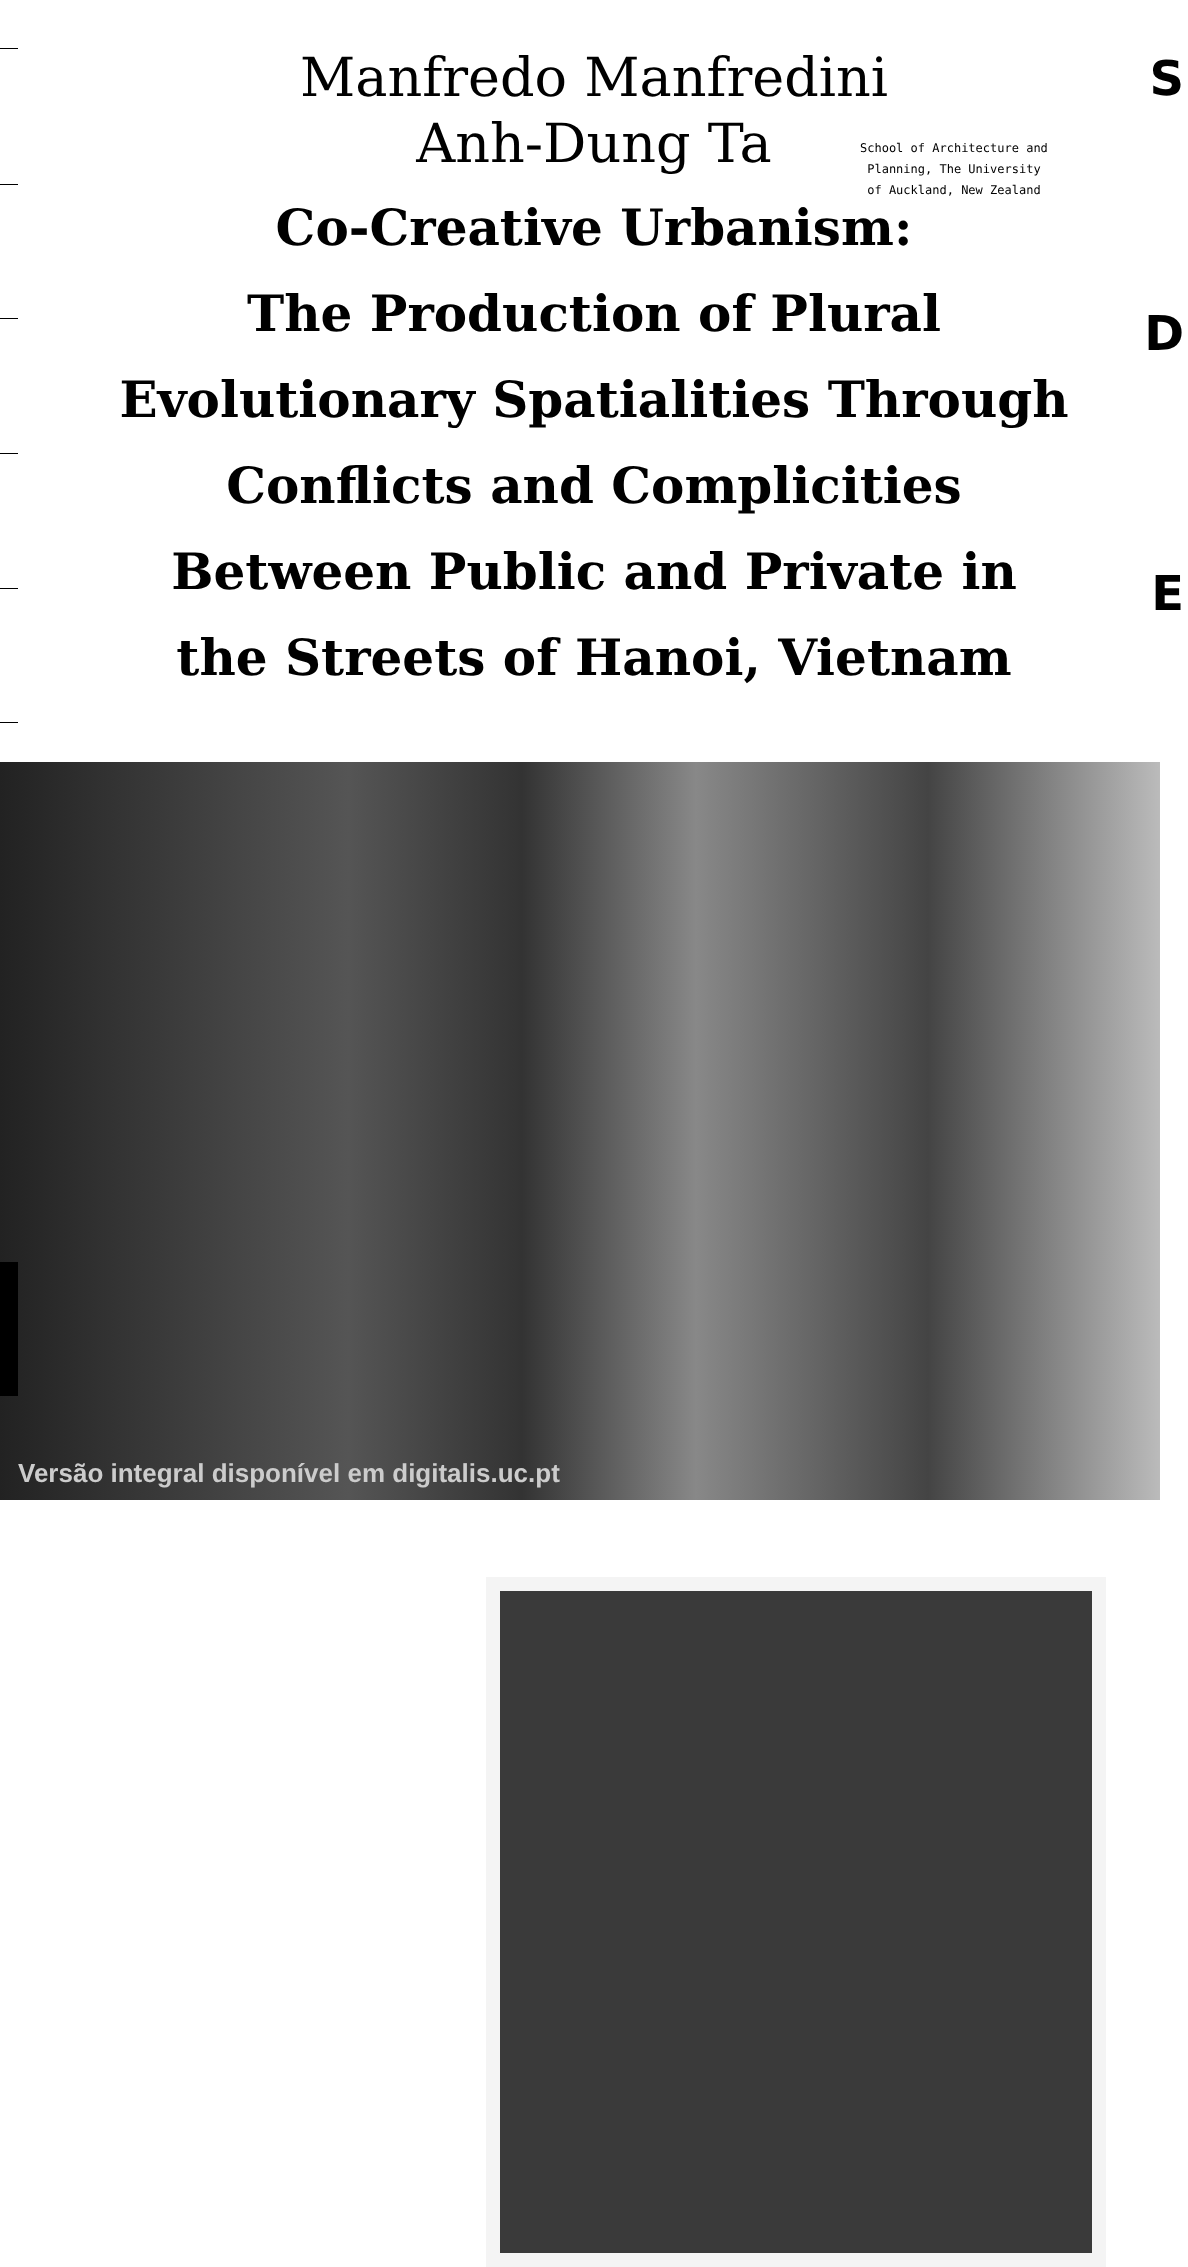Manfredo Manfredini
Anh-Dung Ta
School of Architecture and
Planning, The University
of Auckland, New Zealand
Co-Creative Urbanism:
The Production of Plural
Evolutionary Spatialities Through
Conflicts and Complicities
Between Public and Private in
the Streets of Hanoi, Vietnam
S
D
E
Versão integral disponível em digitalis.uc.pt